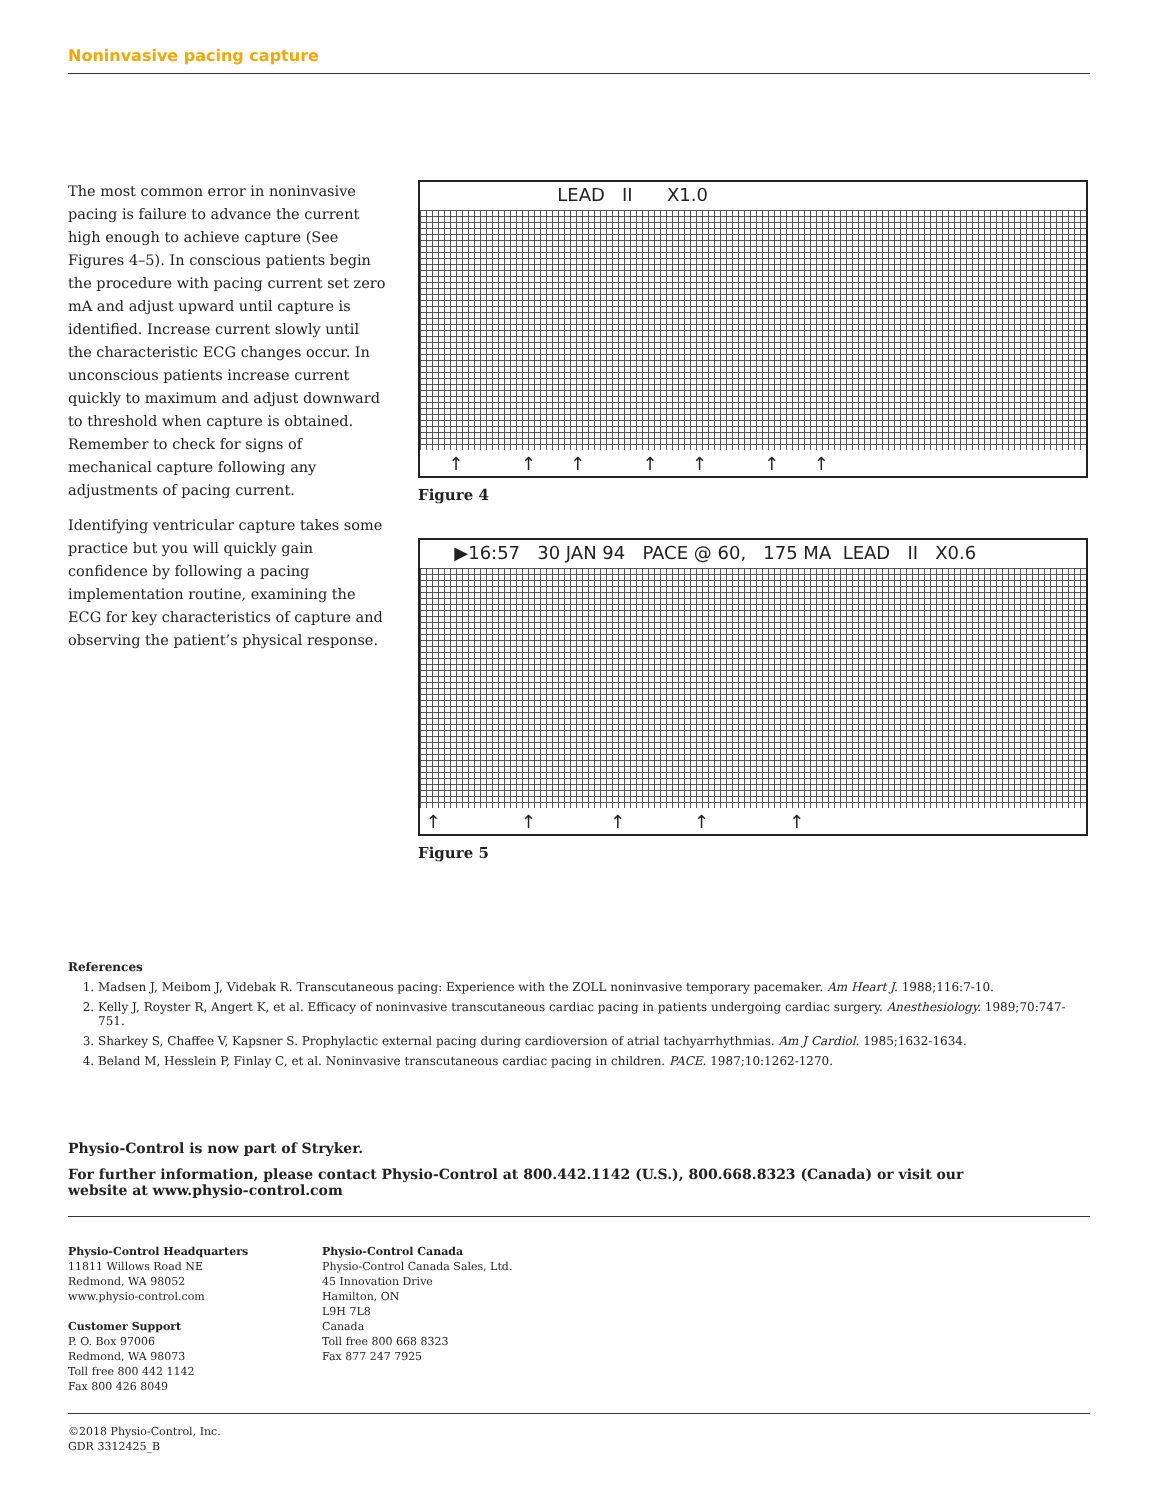Noninvasive pacing capture
The most common error in noninvasive pacing is failure to advance the current high enough to achieve capture (See Figures 4–5). In conscious patients begin the procedure with pacing current set zero mA and adjust upward until capture is identified. Increase current slowly until the characteristic ECG changes occur. In unconscious patients increase current quickly to maximum and adjust downward to threshold when capture is obtained. Remember to check for signs of mechanical capture following any adjustments of pacing current.
Identifying ventricular capture takes some practice but you will quickly gain confidence by following a pacing implementation routine, examining the ECG for key characteristics of capture and observing the patient’s physical response.
LEAD II X1.0
↑ ↑ ↑ ↑ ↑ ↑ ↑
Figure 4
▶16:57 30 JAN 94 PACE @ 60, 175 MA LEAD II X0.6
↑ ↑ ↑ ↑ ↑
Figure 5
References
1. Madsen J, Meibom J, Videbak R. Transcutaneous pacing: Experience with the ZOLL noninvasive temporary pacemaker. Am Heart J. 1988;116:7-10.
2. Kelly J, Royster R, Angert K, et al. Efficacy of noninvasive transcutaneous cardiac pacing in patients undergoing cardiac surgery. Anesthesiology. 1989;70:747-751.
3. Sharkey S, Chaffee V, Kapsner S. Prophylactic external pacing during cardioversion of atrial tachyarrhythmias. Am J Cardiol. 1985;1632-1634.
4. Beland M, Hesslein P, Finlay C, et al. Noninvasive transcutaneous cardiac pacing in children. PACE. 1987;10:1262-1270.
Physio-Control is now part of Stryker.
For further information, please contact Physio-Control at 800.442.1142 (U.S.), 800.668.8323 (Canada) or visit our
website at www.physio-control.com
Physio-Control Headquarters
11811 Willows Road NE
Redmond, WA 98052
www.physio-control.com
Customer Support
P. O. Box 97006
Redmond, WA 98073
Toll free 800 442 1142
Fax 800 426 8049
Physio-Control Canada
Physio-Control Canada Sales, Ltd.
45 Innovation Drive
Hamilton, ON
L9H 7L8
Canada
Toll free 800 668 8323
Fax 877 247 7925
©2018 Physio-Control, Inc.
GDR 3312425_B